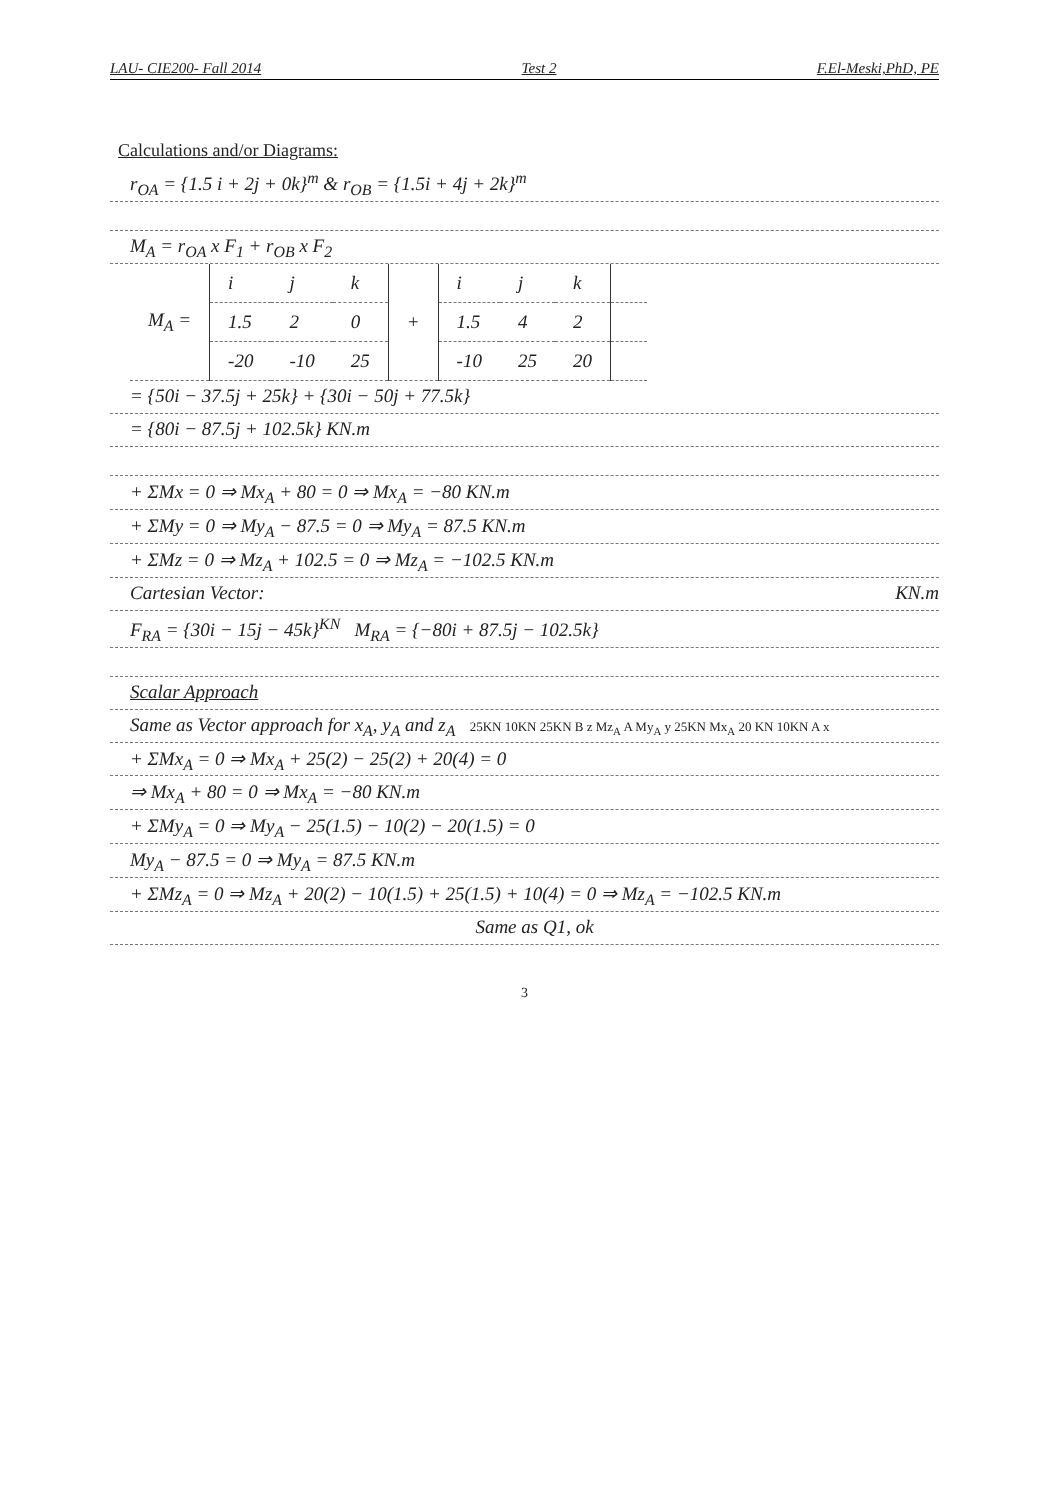LAU- CIE200- Fall 2014 Test 2 F.El-Meski,PhD, PE
Calculations and/or Diagrams:
r<sub>OA</sub> = {1.5 i + 2j + 0k}<sup>m</sup> & r<sub>OB</sub> = {1.5i + 4j + 2k}<sup>m</sup>
M<sub>A</sub> = r<sub>OA</sub> x F<sub>1</sub> + r<sub>OB</sub> x F<sub>2</sub>
| M<sub>A</sub> = | i | j | k | + | i | j | k | |
| | 1.5 | 2 | 0 | | 1.5 | 4 | 2 | |
| | -20 | -10 | 25 | | -10 | 25 | 20 | |
= {50i − 37.5j + 25k} + {30i − 50j + 77.5k}
= {80i − 87.5j + 102.5k} KN.m
+ ΣMx = 0 ⇒ Mx<sub>A</sub> + 80 = 0 ⇒ Mx<sub>A</sub> = −80 KN.m
+ ΣMy = 0 ⇒ My<sub>A</sub> − 87.5 = 0 ⇒ My<sub>A</sub> = 87.5 KN.m
+ ΣMz = 0 ⇒ Mz<sub>A</sub> + 102.5 = 0 ⇒ Mz<sub>A</sub> = −102.5 KN.m
Cartesian Vector: KN.m
F<sub>RA</sub> = {30i − 15j − 45k}<sup>KN</sup> M<sub>RA</sub> = {−80i + 87.5j − 102.5k}
Scalar Approach
Same as Vector approach for x<sub>A</sub>, y<sub>A</sub> and z<sub>A</sub> 25KN 10KN 25KN B z Mz<sub>A</sub> A My<sub>A</sub> y 25KN Mx<sub>A</sub> 20 KN 10KN A x
+ ΣMx<sub>A</sub> = 0 ⇒ Mx<sub>A</sub> + 25(2) − 25(2) + 20(4) = 0
⇒ Mx<sub>A</sub> + 80 = 0 ⇒ Mx<sub>A</sub> = −80 KN.m
+ ΣMy<sub>A</sub> = 0 ⇒ My<sub>A</sub> − 25(1.5) − 10(2) − 20(1.5) = 0
My<sub>A</sub> − 87.5 = 0 ⇒ My<sub>A</sub> = 87.5 KN.m
+ ΣMz<sub>A</sub> = 0 ⇒ Mz<sub>A</sub> + 20(2) − 10(1.5) + 25(1.5) + 10(4) = 0 ⇒ Mz<sub>A</sub> = −102.5 KN.m
Same as Q1, ok
3